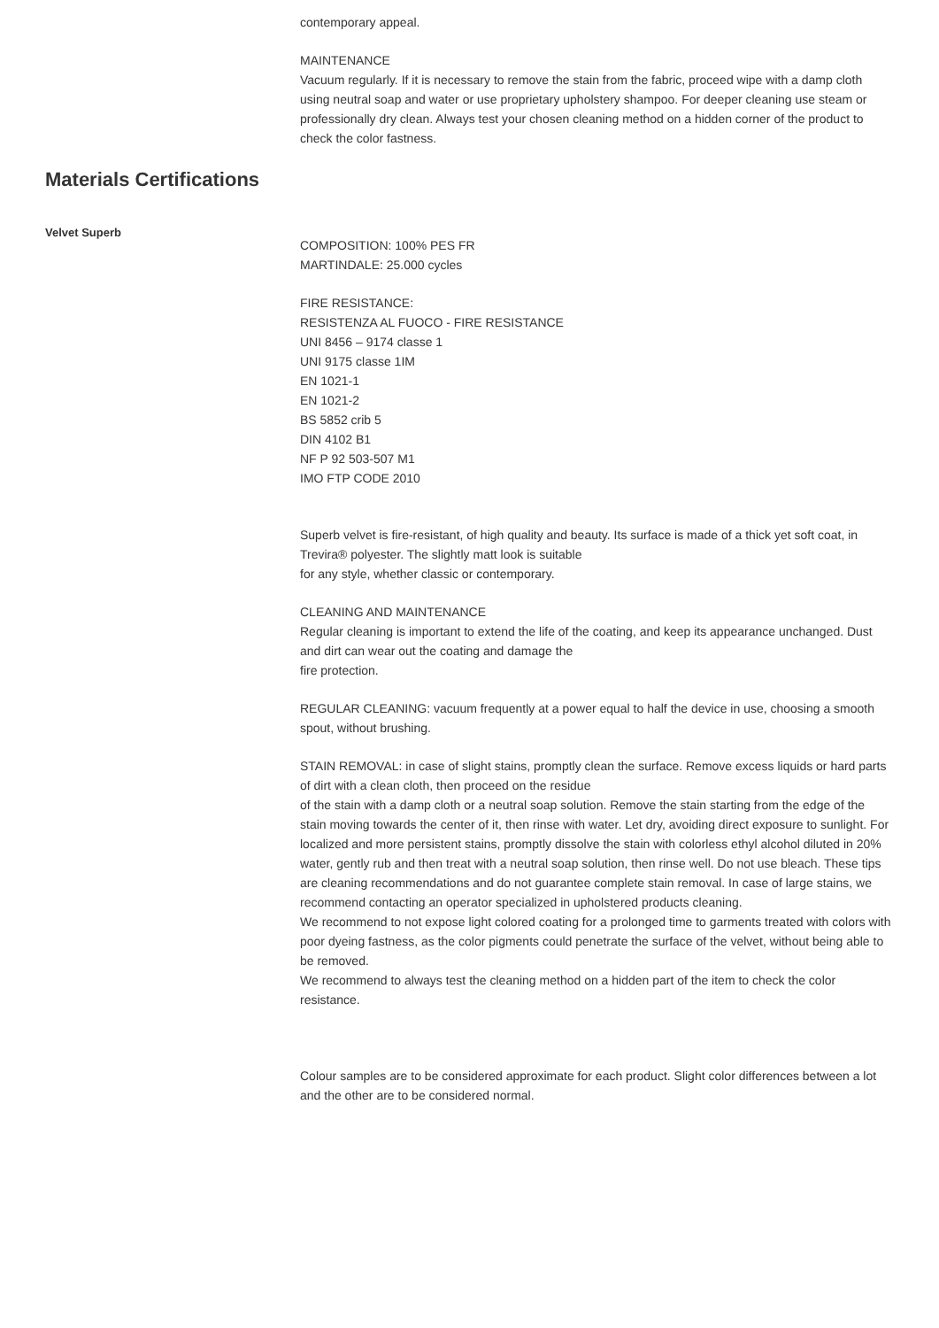contemporary appeal.
MAINTENANCE
Vacuum regularly. If it is necessary to remove the stain from the fabric, proceed wipe with a damp cloth using neutral soap and water or use proprietary upholstery shampoo. For deeper cleaning use steam or professionally dry clean. Always test your chosen cleaning method on a hidden corner of the product to check the color fastness.
Materials Certifications
Velvet Superb
COMPOSITION: 100% PES FR
MARTINDALE: 25.000 cycles
FIRE RESISTANCE:
RESISTENZA AL FUOCO - FIRE RESISTANCE
UNI 8456 – 9174 classe 1
UNI 9175 classe 1IM
EN 1021-1
EN 1021-2
BS 5852 crib 5
DIN 4102 B1
NF P 92 503-507 M1
IMO FTP CODE 2010
Superb velvet is fire-resistant, of high quality and beauty. Its surface is made of a thick yet soft coat, in Trevira® polyester. The slightly matt look is suitable
for any style, whether classic or contemporary.
CLEANING AND MAINTENANCE
Regular cleaning is important to extend the life of the coating, and keep its appearance unchanged. Dust and dirt can wear out the coating and damage the
fire protection.
REGULAR CLEANING: vacuum frequently at a power equal to half the device in use, choosing a smooth spout, without brushing.
STAIN REMOVAL: in case of slight stains, promptly clean the surface. Remove excess liquids or hard parts of dirt with a clean cloth, then proceed on the residue
of the stain with a damp cloth or a neutral soap solution. Remove the stain starting from the edge of the stain moving towards the center of it, then rinse with water. Let dry, avoiding direct exposure to sunlight. For localized and more persistent stains, promptly dissolve the stain with colorless ethyl alcohol diluted in 20% water, gently rub and then treat with a neutral soap solution, then rinse well. Do not use bleach. These tips are cleaning recommendations and do not guarantee complete stain removal. In case of large stains, we recommend contacting an operator specialized in upholstered products cleaning.
We recommend to not expose light colored coating for a prolonged time to garments treated with colors with poor dyeing fastness, as the color pigments could penetrate the surface of the velvet, without being able to be removed.
We recommend to always test the cleaning method on a hidden part of the item to check the color resistance.
Colour samples are to be considered approximate for each product. Slight color differences between a lot and the other are to be considered normal.